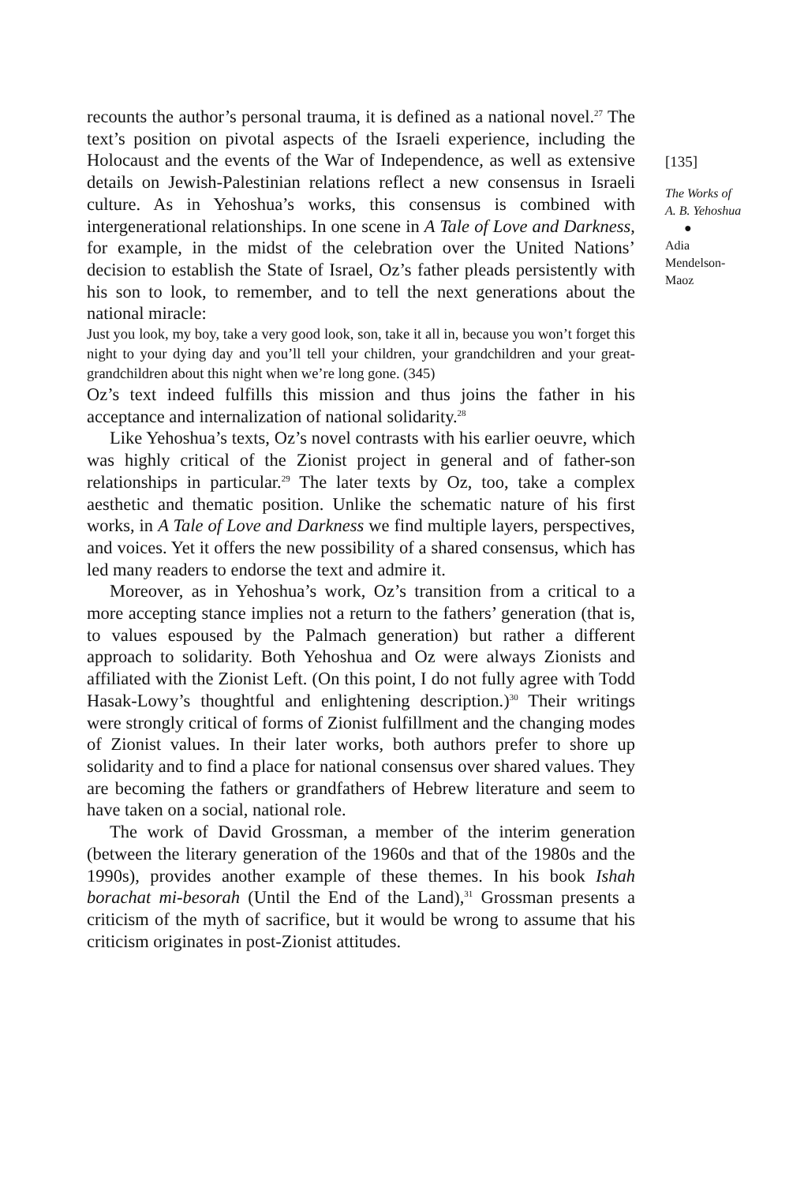recounts the author’s personal trauma, it is defined as a national novel.<sup>27</sup> The text’s position on pivotal aspects of the Israeli experience, including the Holocaust and the events of the War of Independence, as well as extensive details on Jewish-Palestinian relations reflect a new consensus in Israeli culture. As in Yehoshua’s works, this consensus is combined with intergenerational relationships. In one scene in A Tale of Love and Darkness, for example, in the midst of the celebration over the United Nations’ decision to establish the State of Israel, Oz’s father pleads persistently with his son to look, to remember, and to tell the next generations about the national miracle:
Just you look, my boy, take a very good look, son, take it all in, because you won’t forget this night to your dying day and you’ll tell your children, your grandchildren and your great-grandchildren about this night when we’re long gone. (345)
Oz’s text indeed fulfills this mission and thus joins the father in his acceptance and internalization of national solidarity.<sup>28</sup>
Like Yehoshua’s texts, Oz’s novel contrasts with his earlier oeuvre, which was highly critical of the Zionist project in general and of father-son relationships in particular.<sup>29</sup> The later texts by Oz, too, take a complex aesthetic and thematic position. Unlike the schematic nature of his first works, in A Tale of Love and Darkness we find multiple layers, perspectives, and voices. Yet it offers the new possibility of a shared consensus, which has led many readers to endorse the text and admire it.
Moreover, as in Yehoshua’s work, Oz’s transition from a critical to a more accepting stance implies not a return to the fathers’ generation (that is, to values espoused by the Palmach generation) but rather a different approach to solidarity. Both Yehoshua and Oz were always Zionists and affiliated with the Zionist Left. (On this point, I do not fully agree with Todd Hasak-Lowy’s thoughtful and enlightening description.)<sup>30</sup> Their writings were strongly critical of forms of Zionist fulfillment and the changing modes of Zionist values. In their later works, both authors prefer to shore up solidarity and to find a place for national consensus over shared values. They are becoming the fathers or grandfathers of Hebrew literature and seem to have taken on a social, national role.
The work of David Grossman, a member of the interim generation (between the literary generation of the 1960s and that of the 1980s and the 1990s), provides another example of these themes. In his book Ishah borachat mi-besorah (Until the End of the Land),<sup>31</sup> Grossman presents a criticism of the myth of sacrifice, but it would be wrong to assume that his criticism originates in post-Zionist attitudes.
[135]
The Works of
A. B. Yehoshua
●
Adia
Mendelson-
Maoz